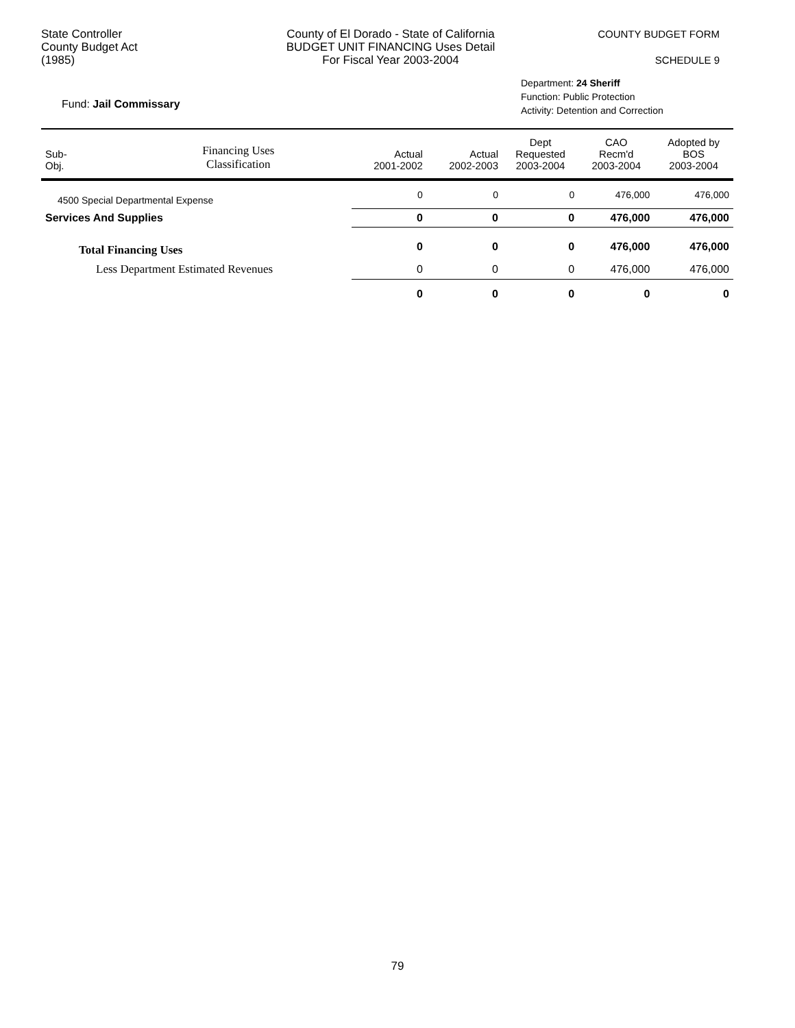State Controller
County Budget Act
(1985)
County of El Dorado - State of California
BUDGET UNIT FINANCING Uses Detail
For Fiscal Year 2003-2004
COUNTY BUDGET FORM
SCHEDULE 9
Fund: Jail Commissary
Department: 24 Sheriff
Function: Public Protection
Activity: Detention and Correction
| Sub- Obj. | Financing Uses Classification | Actual 2001-2002 | Actual 2002-2003 | Dept Requested 2003-2004 | CAO Recm'd 2003-2004 | Adopted by BOS 2003-2004 |
| --- | --- | --- | --- | --- | --- | --- |
| 4500 Special Departmental Expense | | 0 | 0 | 0 | 476,000 | 476,000 |
| Services And Supplies | | 0 | 0 | 0 | 476,000 | 476,000 |
| Total Financing Uses | | 0 | 0 | 0 | 476,000 | 476,000 |
| Less Department Estimated Revenues | | 0 | 0 | 0 | 476,000 | 476,000 |
| | | 0 | 0 | 0 | 0 | 0 |
79